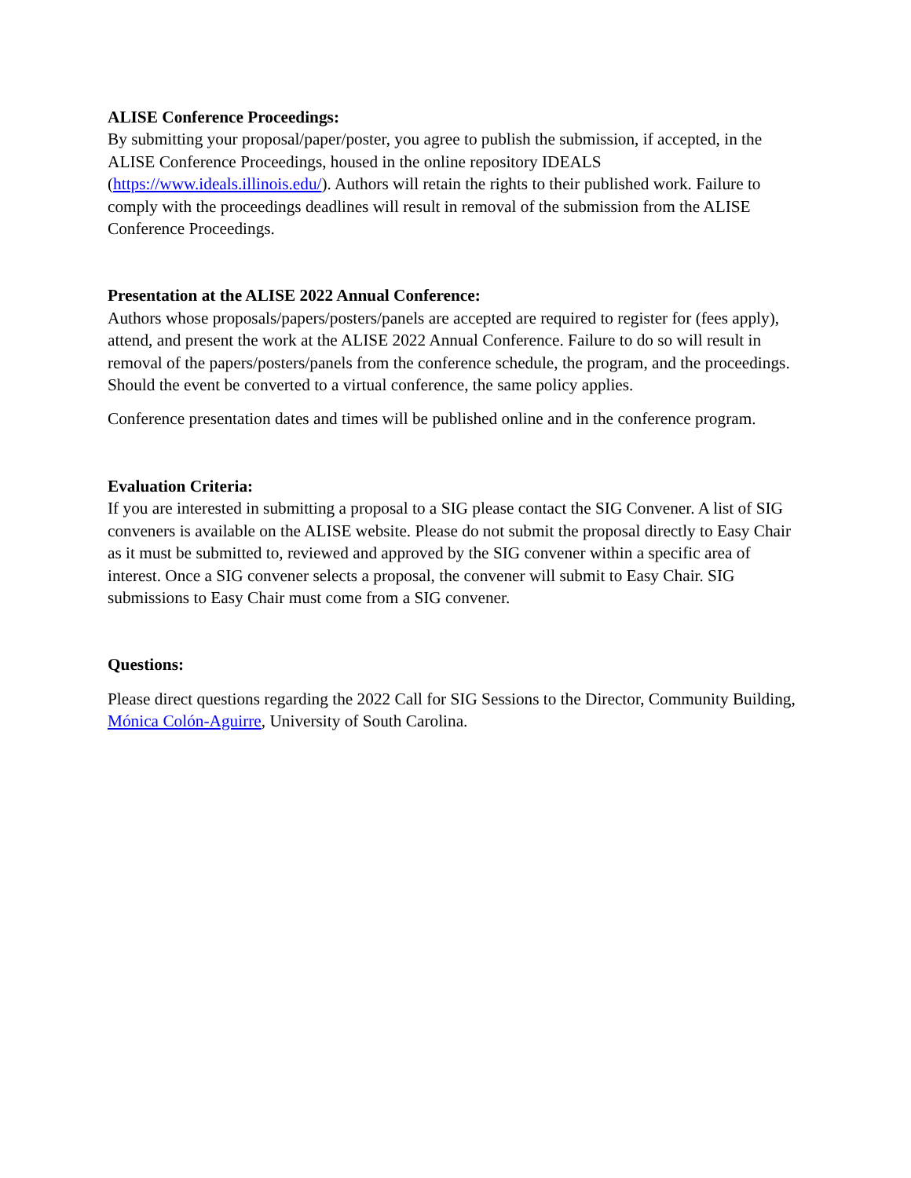ALISE Conference Proceedings:
By submitting your proposal/paper/poster, you agree to publish the submission, if accepted, in the ALISE Conference Proceedings, housed in the online repository IDEALS (https://www.ideals.illinois.edu/). Authors will retain the rights to their published work. Failure to comply with the proceedings deadlines will result in removal of the submission from the ALISE Conference Proceedings.
Presentation at the ALISE 2022 Annual Conference:
Authors whose proposals/papers/posters/panels are accepted are required to register for (fees apply), attend, and present the work at the ALISE 2022 Annual Conference. Failure to do so will result in removal of the papers/posters/panels from the conference schedule, the program, and the proceedings. Should the event be converted to a virtual conference, the same policy applies.
Conference presentation dates and times will be published online and in the conference program.
Evaluation Criteria:
If you are interested in submitting a proposal to a SIG please contact the SIG Convener. A list of SIG conveners is available on the ALISE website. Please do not submit the proposal directly to Easy Chair as it must be submitted to, reviewed and approved by the SIG convener within a specific area of interest. Once a SIG convener selects a proposal, the convener will submit to Easy Chair. SIG submissions to Easy Chair must come from a SIG convener.
Questions:
Please direct questions regarding the 2022 Call for SIG Sessions to the Director, Community Building, Mónica Colón-Aguirre, University of South Carolina.